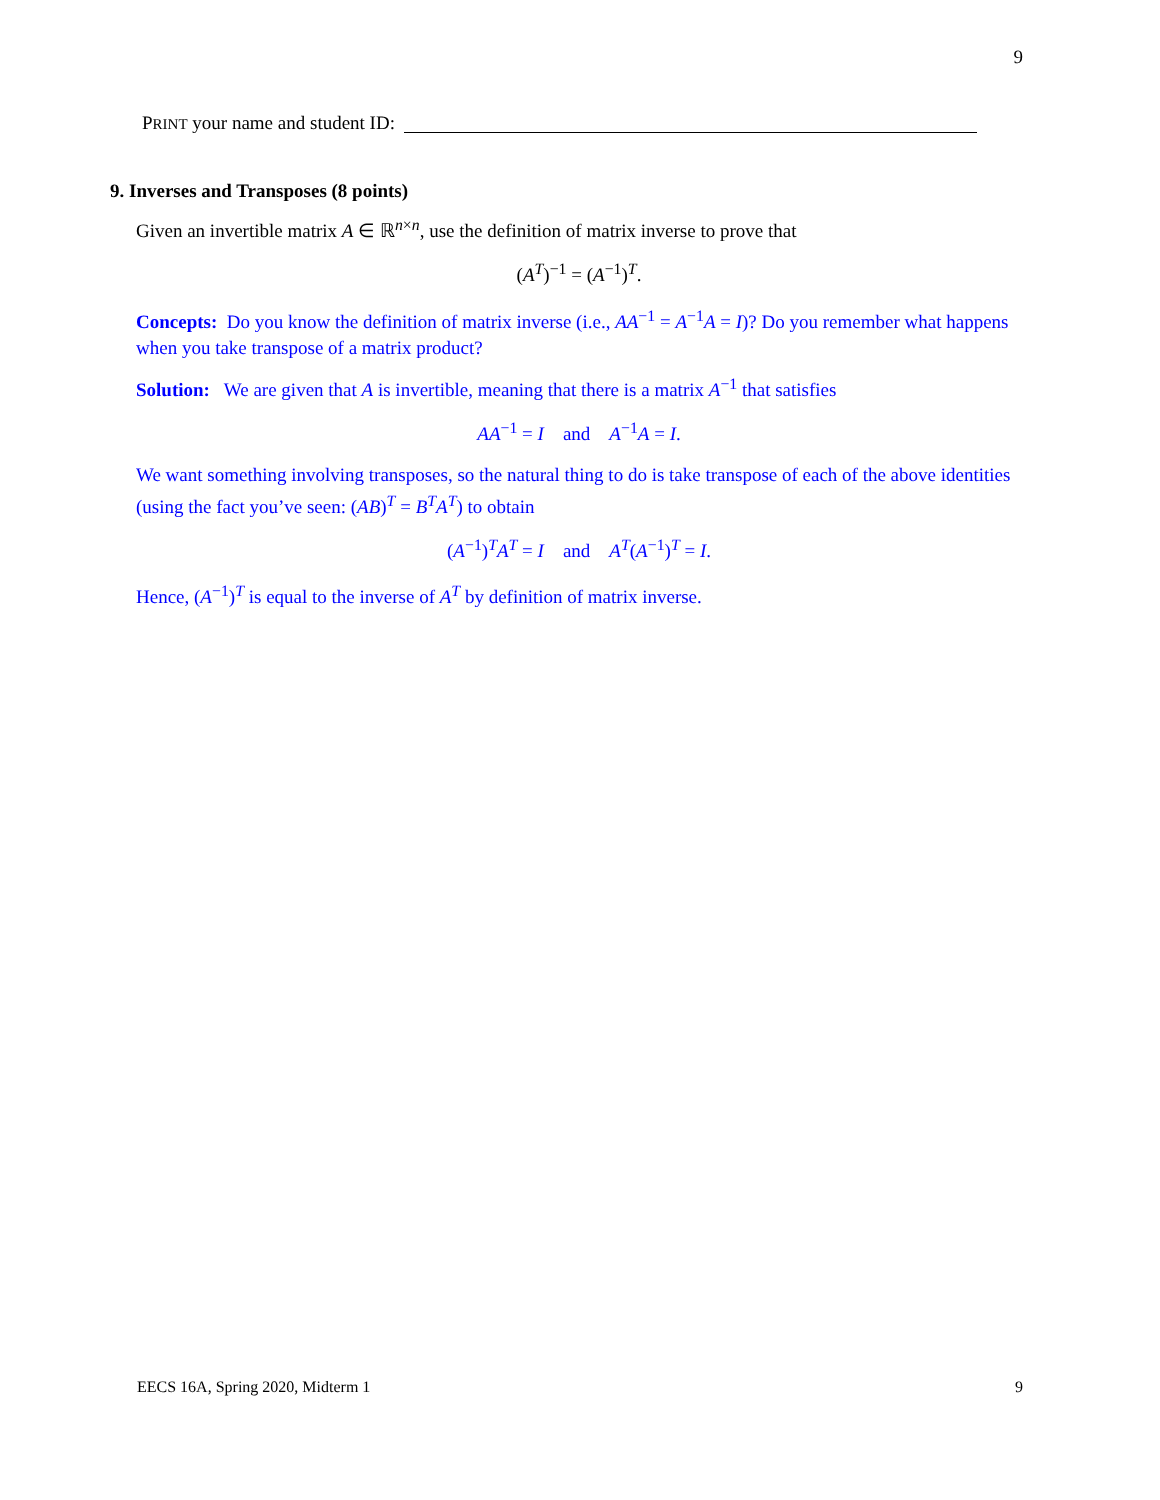9
PRINT your name and student ID:
9. Inverses and Transposes (8 points)
Given an invertible matrix A ∈ ℝ<sup>n×n</sup>, use the definition of matrix inverse to prove that
(A<sup>T</sup>)<sup>−1</sup> = (A<sup>−1</sup>)<sup>T</sup>.
Concepts: Do you know the definition of matrix inverse (i.e., AA<sup>−1</sup> = A<sup>−1</sup>A = I)? Do you remember what happens when you take transpose of a matrix product?
Solution: We are given that A is invertible, meaning that there is a matrix A<sup>−1</sup> that satisfies
AA<sup>−1</sup> = I and A<sup>−1</sup>A = I.
We want something involving transposes, so the natural thing to do is take transpose of each of the above identities (using the fact you’ve seen: (AB)<sup>T</sup> = B<sup>T</sup>A<sup>T</sup>) to obtain
(A<sup>−1</sup>)<sup>T</sup>A<sup>T</sup> = I and A<sup>T</sup>(A<sup>−1</sup>)<sup>T</sup> = I.
Hence, (A<sup>−1</sup>)<sup>T</sup> is equal to the inverse of A<sup>T</sup> by definition of matrix inverse.
EECS 16A, Spring 2020, Midterm 1 9